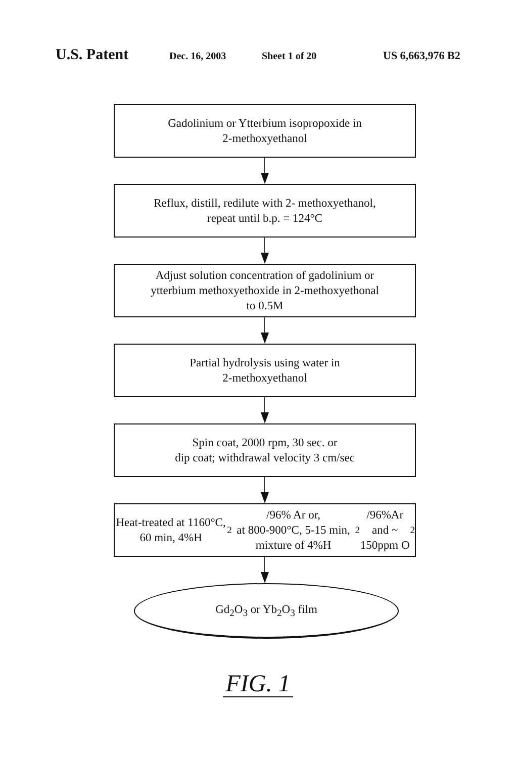U.S. Patent
Dec. 16, 2003 Sheet 1 of 20 US 6,663,976 B2
Gadolinium or Ytterbium isopropoxide in
2-methoxyethanol
Reflux, distill, redilute with 2- methoxyethanol,
repeat until b.p. = 124°C
Adjust solution concentration of gadolinium or
ytterbium methoxyethoxide in 2-methoxyethonal
to 0.5M
Partial hydrolysis using water in
2-methoxyethanol
Spin coat, 2000 rpm, 30 sec. or
dip coat; withdrawal velocity 3 cm/sec
Heat-treated at 1160°C, 60 min, 4%H<sub>2</sub>/96% Ar or,
at 800-900°C, 5-15 min, mixture of 4%H<sub>2</sub>/96%Ar
and ~ 150ppm O<sub>2</sub>
Gd<sub>2</sub>O<sub>3</sub> or Yb<sub>2</sub>O<sub>3</sub> film
FIG. 1